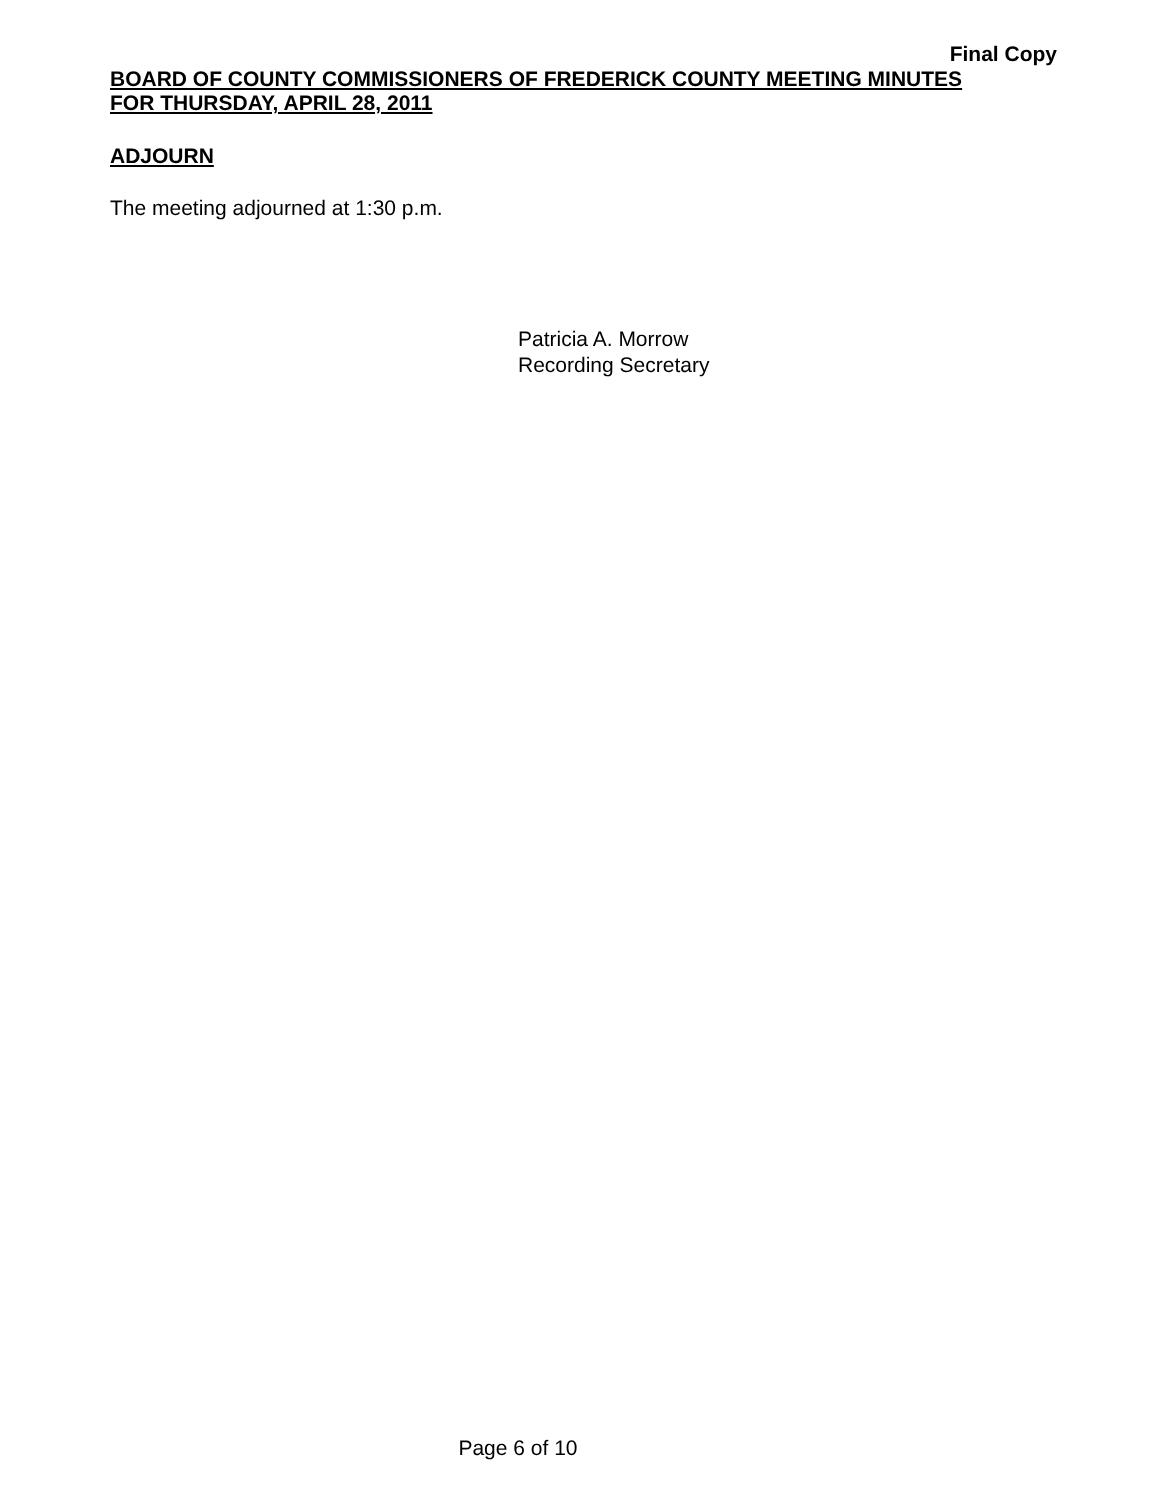Final Copy
BOARD OF COUNTY COMMISSIONERS OF FREDERICK COUNTY MEETING MINUTES
FOR THURSDAY, APRIL 28, 2011
ADJOURN
The meeting adjourned at 1:30 p.m.
Patricia A. Morrow
Recording Secretary
Page 6 of 10